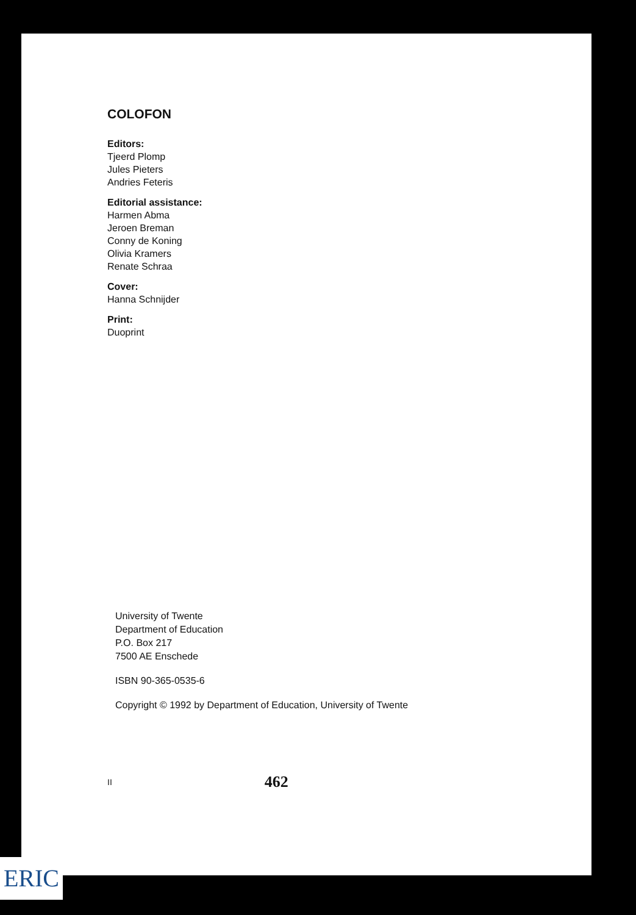COLOFON
Editors:
Tjeerd Plomp
Jules Pieters
Andries Feteris
Editorial assistance:
Harmen Abma
Jeroen Breman
Conny de Koning
Olivia Kramers
Renate Schraa
Cover:
Hanna Schnijder
Print:
Duoprint
University of Twente
Department of Education
P.O. Box 217
7500 AE Enschede
ISBN 90-365-0535-6
Copyright © 1992 by Department of Education, University of Twente
II 462
ERIC